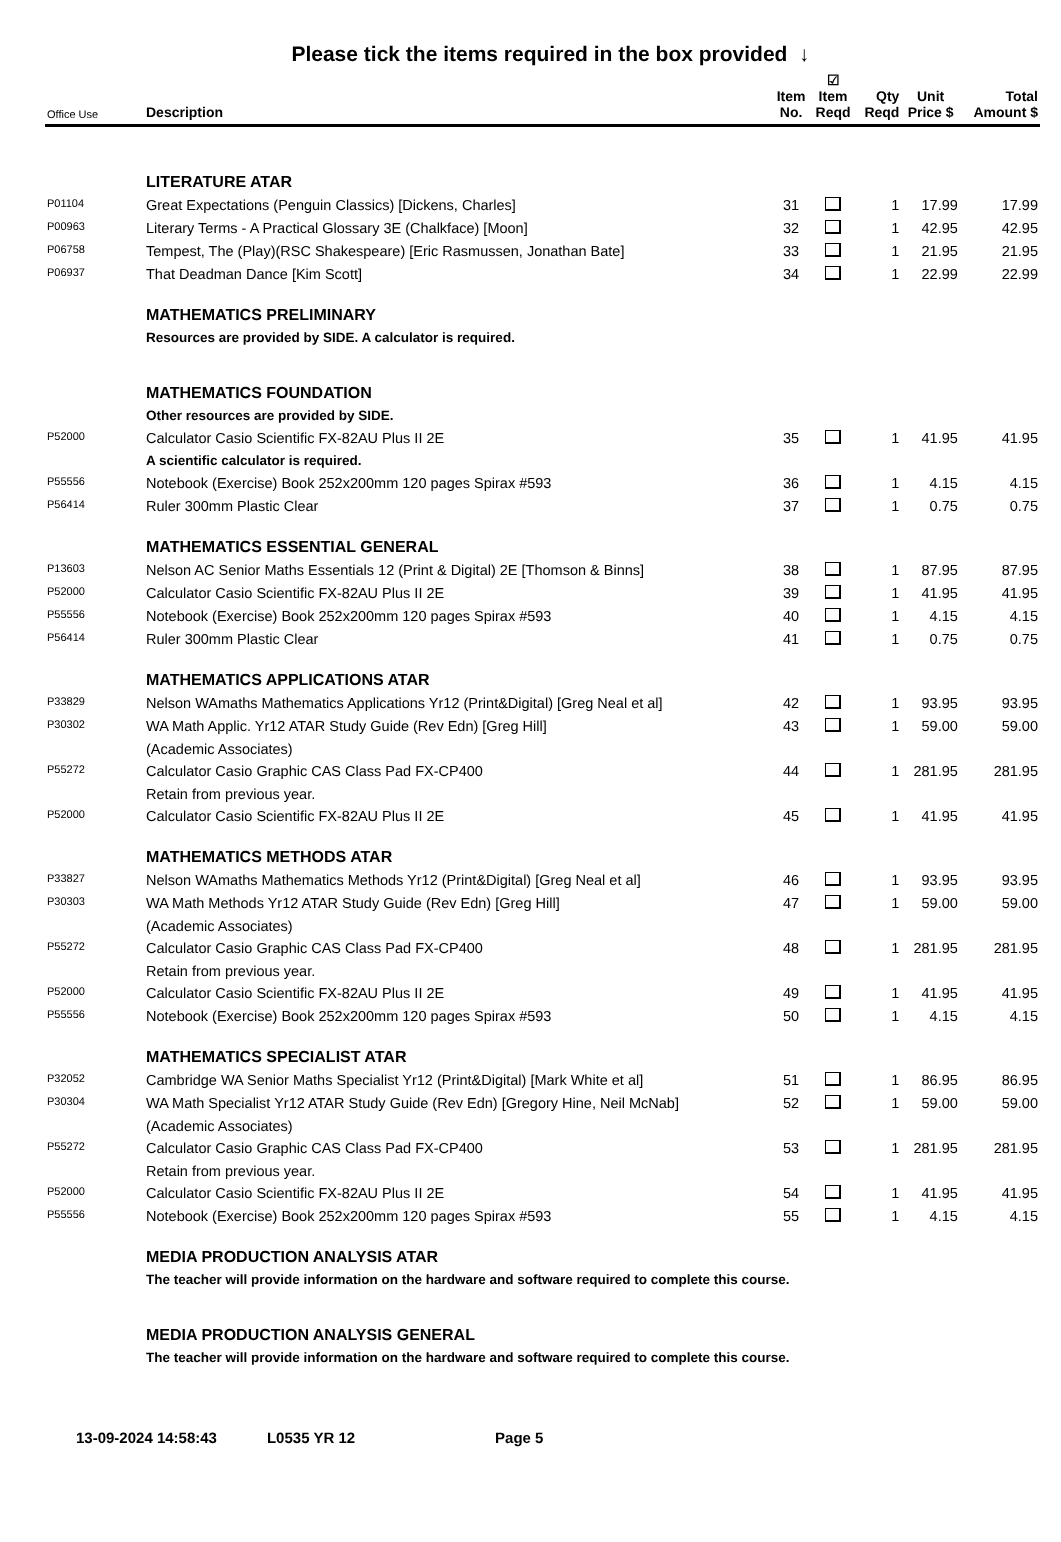Please tick the items required in the box provided ↓
| Office Use | Description | Item No. | ☑ Item Reqd | Qty Reqd | Unit Price $ | Total Amount $ |
| --- | --- | --- | --- | --- | --- | --- |
| | LITERATURE ATAR | | | | | |
| P01104 | Great Expectations (Penguin Classics) [Dickens, Charles] | 31 | | 1 | 17.99 | 17.99 |
| P00963 | Literary Terms - A Practical Glossary 3E (Chalkface) [Moon] | 32 | | 1 | 42.95 | 42.95 |
| P06758 | Tempest, The (Play)(RSC Shakespeare) [Eric Rasmussen, Jonathan Bate] | 33 | | 1 | 21.95 | 21.95 |
| P06937 | That Deadman Dance [Kim Scott] | 34 | | 1 | 22.99 | 22.99 |
| | MATHEMATICS PRELIMINARY | | | | | |
| | Resources are provided by SIDE. A calculator is required. | | | | | |
| | MATHEMATICS FOUNDATION | | | | | |
| | Other resources are provided by SIDE. | | | | | |
| P52000 | Calculator Casio Scientific FX-82AU Plus II 2E | 35 | | 1 | 41.95 | 41.95 |
| | A scientific calculator is required. | | | | | |
| P55556 | Notebook (Exercise) Book 252x200mm 120 pages Spirax #593 | 36 | | 1 | 4.15 | 4.15 |
| P56414 | Ruler 300mm Plastic Clear | 37 | | 1 | 0.75 | 0.75 |
| | MATHEMATICS ESSENTIAL GENERAL | | | | | |
| P13603 | Nelson AC Senior Maths Essentials 12 (Print & Digital) 2E [Thomson & Binns] | 38 | | 1 | 87.95 | 87.95 |
| P52000 | Calculator Casio Scientific FX-82AU Plus II 2E | 39 | | 1 | 41.95 | 41.95 |
| P55556 | Notebook (Exercise) Book 252x200mm 120 pages Spirax #593 | 40 | | 1 | 4.15 | 4.15 |
| P56414 | Ruler 300mm Plastic Clear | 41 | | 1 | 0.75 | 0.75 |
| | MATHEMATICS APPLICATIONS ATAR | | | | | |
| P33829 | Nelson WAmaths Mathematics Applications Yr12 (Print&Digital) [Greg Neal et al] | 42 | | 1 | 93.95 | 93.95 |
| P30302 | WA Math Applic. Yr12 ATAR Study Guide (Rev Edn) [Greg Hill] | 43 | | 1 | 59.00 | 59.00 |
| | (Academic Associates) | | | | | |
| P55272 | Calculator Casio Graphic CAS Class Pad FX-CP400 | 44 | | 1 | 281.95 | 281.95 |
| | Retain from previous year. | | | | | |
| P52000 | Calculator Casio Scientific FX-82AU Plus II 2E | 45 | | 1 | 41.95 | 41.95 |
| | MATHEMATICS METHODS ATAR | | | | | |
| P33827 | Nelson WAmaths Mathematics Methods Yr12 (Print&Digital) [Greg Neal et al] | 46 | | 1 | 93.95 | 93.95 |
| P30303 | WA Math Methods Yr12 ATAR Study Guide (Rev Edn) [Greg Hill] | 47 | | 1 | 59.00 | 59.00 |
| | (Academic Associates) | | | | | |
| P55272 | Calculator Casio Graphic CAS Class Pad FX-CP400 | 48 | | 1 | 281.95 | 281.95 |
| | Retain from previous year. | | | | | |
| P52000 | Calculator Casio Scientific FX-82AU Plus II 2E | 49 | | 1 | 41.95 | 41.95 |
| P55556 | Notebook (Exercise) Book 252x200mm 120 pages Spirax #593 | 50 | | 1 | 4.15 | 4.15 |
| | MATHEMATICS SPECIALIST ATAR | | | | | |
| P32052 | Cambridge WA Senior Maths Specialist Yr12 (Print&Digital) [Mark White et al] | 51 | | 1 | 86.95 | 86.95 |
| P30304 | WA Math Specialist Yr12 ATAR Study Guide (Rev Edn) [Gregory Hine, Neil McNab] | 52 | | 1 | 59.00 | 59.00 |
| | (Academic Associates) | | | | | |
| P55272 | Calculator Casio Graphic CAS Class Pad FX-CP400 | 53 | | 1 | 281.95 | 281.95 |
| | Retain from previous year. | | | | | |
| P52000 | Calculator Casio Scientific FX-82AU Plus II 2E | 54 | | 1 | 41.95 | 41.95 |
| P55556 | Notebook (Exercise) Book 252x200mm 120 pages Spirax #593 | 55 | | 1 | 4.15 | 4.15 |
| | MEDIA PRODUCTION ANALYSIS ATAR | | | | | |
| | The teacher will provide information on the hardware and software required to complete this course. | | | | | |
| | MEDIA PRODUCTION ANALYSIS GENERAL | | | | | |
| | The teacher will provide information on the hardware and software required to complete this course. | | | | | |
13-09-2024 14:58:43 L0535 YR 12 Page 5